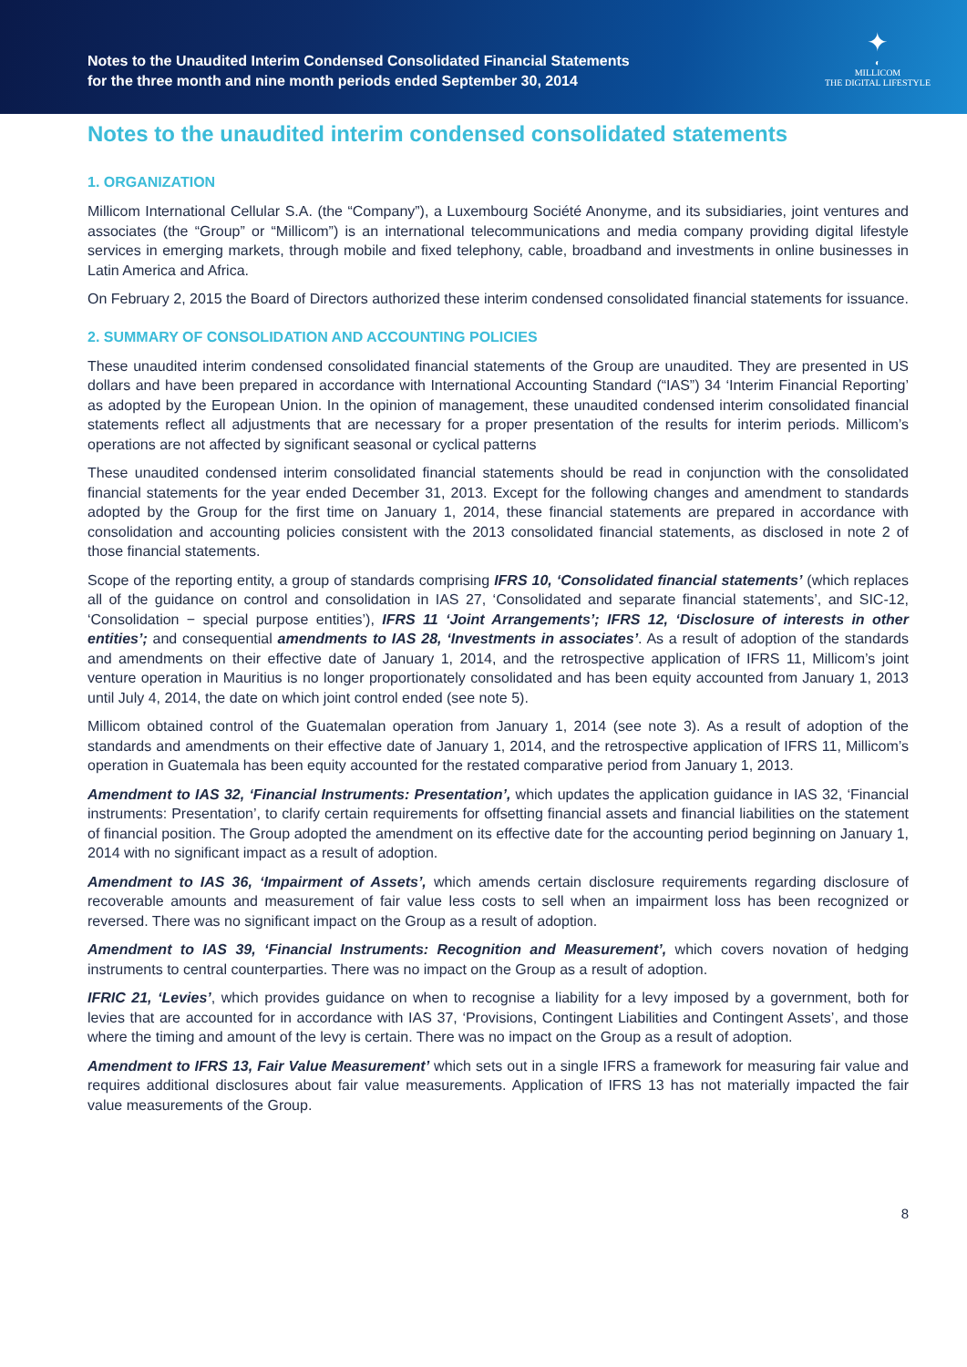Notes to the Unaudited Interim Condensed Consolidated Financial Statements
for the three month and nine month periods ended September 30, 2014
✦
◐
MILLICOM
THE DIGITAL LIFESTYLE
Notes to the unaudited interim condensed consolidated statements
1. ORGANIZATION
Millicom International Cellular S.A. (the “Company”), a Luxembourg Société Anonyme, and its subsidiaries, joint ventures and associates (the “Group” or “Millicom”) is an international telecommunications and media company providing digital lifestyle services in emerging markets, through mobile and fixed telephony, cable, broadband and investments in online businesses in Latin America and Africa.
On February 2, 2015 the Board of Directors authorized these interim condensed consolidated financial statements for issuance.
2. SUMMARY OF CONSOLIDATION AND ACCOUNTING POLICIES
These unaudited interim condensed consolidated financial statements of the Group are unaudited. They are presented in US dollars and have been prepared in accordance with International Accounting Standard (“IAS”) 34 ‘Interim Financial Reporting’ as adopted by the European Union. In the opinion of management, these unaudited condensed interim consolidated financial statements reflect all adjustments that are necessary for a proper presentation of the results for interim periods. Millicom’s operations are not affected by significant seasonal or cyclical patterns
These unaudited condensed interim consolidated financial statements should be read in conjunction with the consolidated financial statements for the year ended December 31, 2013. Except for the following changes and amendment to standards adopted by the Group for the first time on January 1, 2014, these financial statements are prepared in accordance with consolidation and accounting policies consistent with the 2013 consolidated financial statements, as disclosed in note 2 of those financial statements.
Scope of the reporting entity, a group of standards comprising IFRS 10, ‘Consolidated financial statements’ (which replaces all of the guidance on control and consolidation in IAS 27, ‘Consolidated and separate financial statements’, and SIC-12, ‘Consolidation − special purpose entities’), IFRS 11 ‘Joint Arrangements’; IFRS 12, ‘Disclosure of interests in other entities’; and consequential amendments to IAS 28, ‘Investments in associates’. As a result of adoption of the standards and amendments on their effective date of January 1, 2014, and the retrospective application of IFRS 11, Millicom’s joint venture operation in Mauritius is no longer proportionately consolidated and has been equity accounted from January 1, 2013 until July 4, 2014, the date on which joint control ended (see note 5).
Millicom obtained control of the Guatemalan operation from January 1, 2014 (see note 3). As a result of adoption of the standards and amendments on their effective date of January 1, 2014, and the retrospective application of IFRS 11, Millicom’s operation in Guatemala has been equity accounted for the restated comparative period from January 1, 2013.
Amendment to IAS 32, ‘Financial Instruments: Presentation’, which updates the application guidance in IAS 32, ‘Financial instruments: Presentation’, to clarify certain requirements for offsetting financial assets and financial liabilities on the statement of financial position. The Group adopted the amendment on its effective date for the accounting period beginning on January 1, 2014 with no significant impact as a result of adoption.
Amendment to IAS 36, ‘Impairment of Assets’, which amends certain disclosure requirements regarding disclosure of recoverable amounts and measurement of fair value less costs to sell when an impairment loss has been recognized or reversed. There was no significant impact on the Group as a result of adoption.
Amendment to IAS 39, ‘Financial Instruments: Recognition and Measurement’, which covers novation of hedging instruments to central counterparties. There was no impact on the Group as a result of adoption.
IFRIC 21, ‘Levies’, which provides guidance on when to recognise a liability for a levy imposed by a government, both for levies that are accounted for in accordance with IAS 37, ‘Provisions, Contingent Liabilities and Contingent Assets’, and those where the timing and amount of the levy is certain. There was no impact on the Group as a result of adoption.
Amendment to IFRS 13, Fair Value Measurement’ which sets out in a single IFRS a framework for measuring fair value and requires additional disclosures about fair value measurements. Application of IFRS 13 has not materially impacted the fair value measurements of the Group.
8